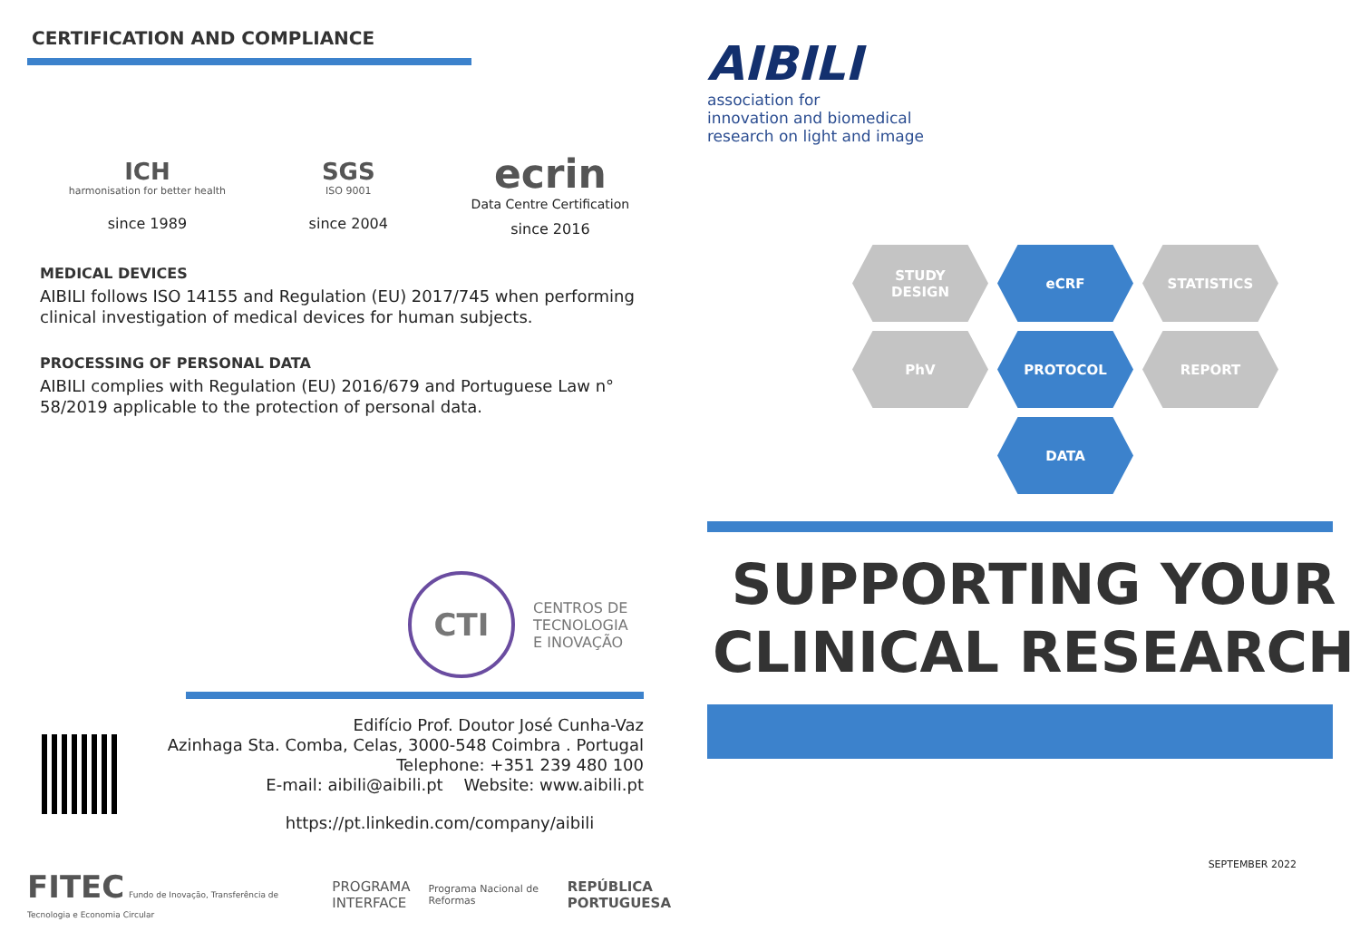CERTIFICATION AND COMPLIANCE
ICH
harmonisation for better health
since 1989
SGS
ISO 9001
since 2004
ecrin
Data Centre Certification
since 2016
MEDICAL DEVICES
AIBILI follows ISO 14155 and Regulation (EU) 2017/745 when performing clinical investigation of medical devices for human subjects.
PROCESSING OF PERSONAL DATA
AIBILI complies with Regulation (EU) 2016/679 and Portuguese Law n° 58/2019 applicable to the protection of personal data.
CTI CENTROS DE
TECNOLOGIA
E INOVAÇÃO
Edifício Prof. Doutor José Cunha-Vaz
Azinhaga Sta. Comba, Celas, 3000-548 Coimbra . Portugal
Telephone: +351 239 480 100
E-mail: aibili@aibili.pt Website: www.aibili.pt
https://pt.linkedin.com/company/aibili
FITEC Fundo de Inovação, Transferência de Tecnologia e Economia Circular PROGRAMA
INTERFACE Programa Nacional de Reformas REPÚBLICA
PORTUGUESA
AIBILI
association for
innovation and biomedical
research on light and image
STUDY
DESIGN
eCRF
STATISTICS
PhV
PROTOCOL
REPORT
DATA
SUPPORTING YOUR
CLINICAL RESEARCH
SEPTEMBER 2022